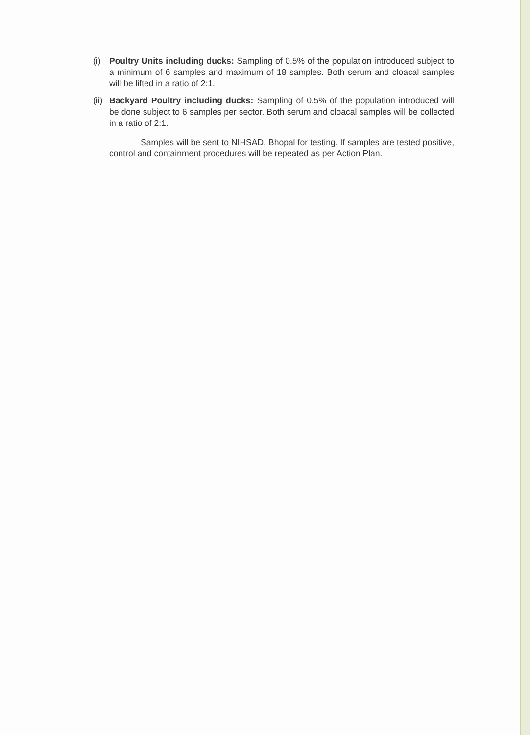(i) Poultry Units including ducks: Sampling of 0.5% of the population introduced subject to a minimum of 6 samples and maximum of 18 samples. Both serum and cloacal samples will be lifted in a ratio of 2:1.
(ii)
Backyard Poultry including ducks: Sampling of 0.5% of the population introduced will be done subject to 6 samples per sector. Both serum and cloacal samples will be collected in a ratio of 2:1.
Samples will be sent to NIHSAD, Bhopal for testing. If samples are tested positive, control and containment procedures will be repeated as per Action Plan.